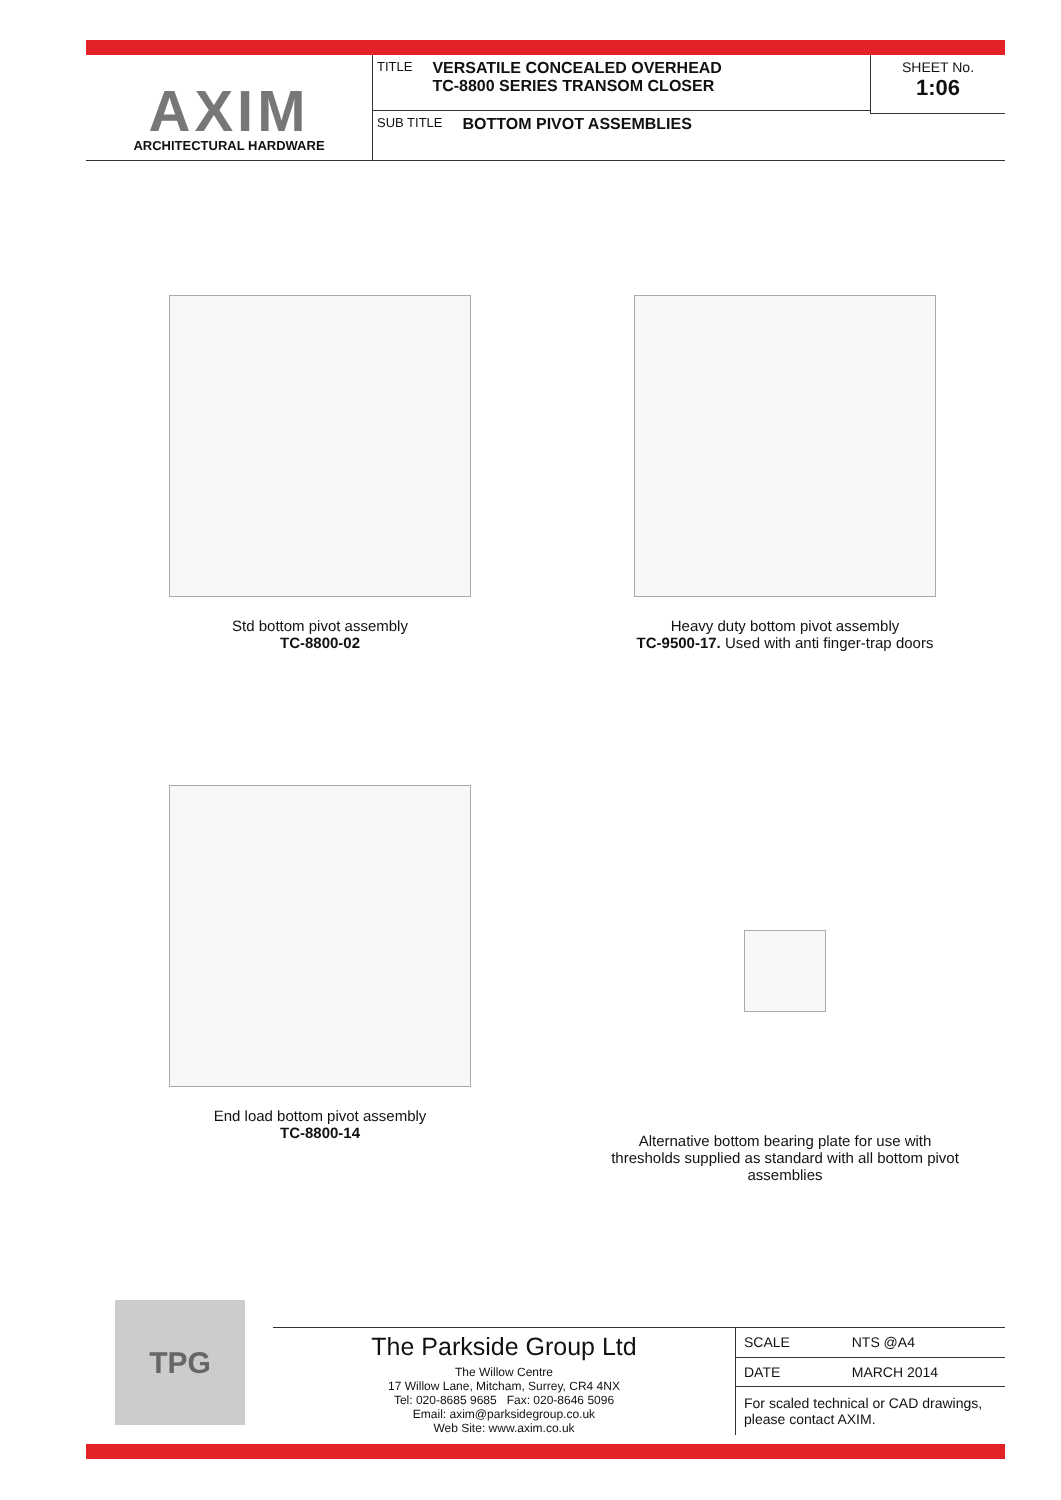AXIM
ARCHITECTURAL HARDWARE
TITLE VERSATILE CONCEALED OVERHEAD
TC-8800 SERIES TRANSOM CLOSER
SUB TITLE BOTTOM PIVOT ASSEMBLIES
SHEET No.
1:06
Std bottom pivot assembly
TC-8800-02
Heavy duty bottom pivot assembly
TC-9500-17. Used with anti finger-trap doors
End load bottom pivot assembly
TC-8800-14
Alternative bottom bearing plate for use with thresholds supplied as standard with all bottom pivot assemblies
TPG
The Parkside Group Ltd
The Willow Centre
17 Willow Lane, Mitcham, Surrey, CR4 4NX
Tel: 020-8685 9685 Fax: 020-8646 5096
Email: axim@parksidegroup.co.uk
Web Site: www.axim.co.uk
| SCALE | NTS @A4 |
| DATE | MARCH 2014 |
| For scaled technical or CAD drawings, please contact AXIM. | |